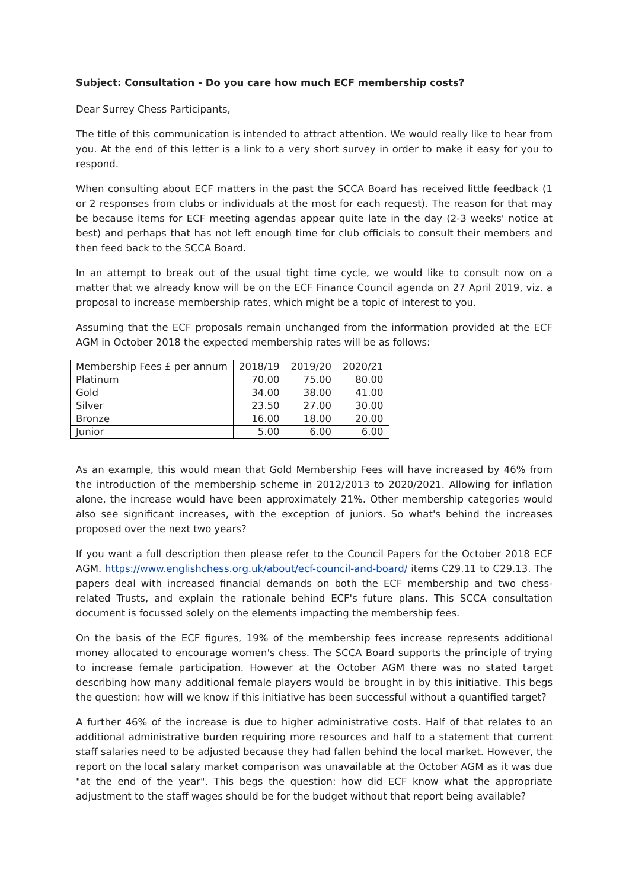Subject: Consultation - Do you care how much ECF membership costs?
Dear Surrey Chess Participants,
The title of this communication is intended to attract attention. We would really like to hear from you. At the end of this letter is a link to a very short survey in order to make it easy for you to respond.
When consulting about ECF matters in the past the SCCA Board has received little feedback (1 or 2 responses from clubs or individuals at the most for each request). The reason for that may be because items for ECF meeting agendas appear quite late in the day (2-3 weeks' notice at best) and perhaps that has not left enough time for club officials to consult their members and then feed back to the SCCA Board.
In an attempt to break out of the usual tight time cycle, we would like to consult now on a matter that we already know will be on the ECF Finance Council agenda on 27 April 2019, viz. a proposal to increase membership rates, which might be a topic of interest to you.
Assuming that the ECF proposals remain unchanged from the information provided at the ECF AGM in October 2018 the expected membership rates will be as follows:
| Membership Fees £ per annum | 2018/19 | 2019/20 | 2020/21 |
| Platinum | 70.00 | 75.00 | 80.00 |
| Gold | 34.00 | 38.00 | 41.00 |
| Silver | 23.50 | 27.00 | 30.00 |
| Bronze | 16.00 | 18.00 | 20.00 |
| Junior | 5.00 | 6.00 | 6.00 |
As an example, this would mean that Gold Membership Fees will have increased by 46% from the introduction of the membership scheme in 2012/2013 to 2020/2021. Allowing for inflation alone, the increase would have been approximately 21%. Other membership categories would also see significant increases, with the exception of juniors. So what's behind the increases proposed over the next two years?
If you want a full description then please refer to the Council Papers for the October 2018 ECF AGM. https://www.englishchess.org.uk/about/ecf-council-and-board/ items C29.11 to C29.13. The papers deal with increased financial demands on both the ECF membership and two chess-related Trusts, and explain the rationale behind ECF's future plans. This SCCA consultation document is focussed solely on the elements impacting the membership fees.
On the basis of the ECF figures, 19% of the membership fees increase represents additional money allocated to encourage women's chess. The SCCA Board supports the principle of trying to increase female participation. However at the October AGM there was no stated target describing how many additional female players would be brought in by this initiative. This begs the question: how will we know if this initiative has been successful without a quantified target?
A further 46% of the increase is due to higher administrative costs. Half of that relates to an additional administrative burden requiring more resources and half to a statement that current staff salaries need to be adjusted because they had fallen behind the local market. However, the report on the local salary market comparison was unavailable at the October AGM as it was due "at the end of the year". This begs the question: how did ECF know what the appropriate adjustment to the staff wages should be for the budget without that report being available?